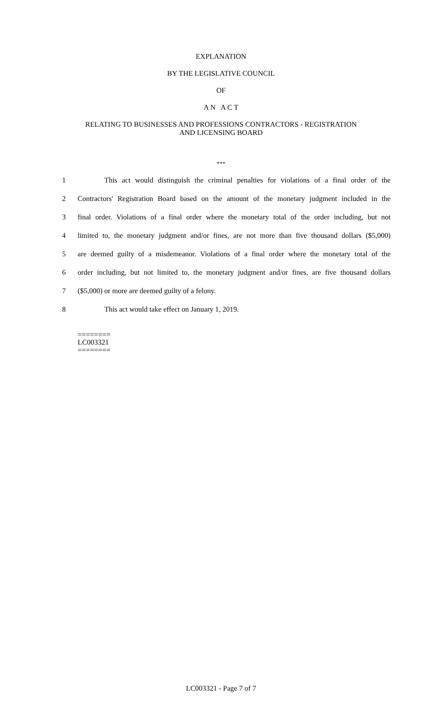EXPLANATION
BY THE LEGISLATIVE COUNCIL
OF
A N A C T
RELATING TO BUSINESSES AND PROFESSIONS CONTRACTORS - REGISTRATION
AND LICENSING BOARD
***
1 This act would distinguish the criminal penalties for violations of a final order of the
2 Contractors' Registration Board based on the amount of the monetary judgment included in the
3 final order. Violations of a final order where the monetary total of the order including, but not
4 limited to, the monetary judgment and/or fines, are not more than five thousand dollars ($5,000)
5 are deemed guilty of a misdemeanor. Violations of a final order where the monetary total of the
6 order including, but not limited to, the monetary judgment and/or fines, are five thousand dollars
7 ($5,000) or more are deemed guilty of a felony.
8 This act would take effect on January 1, 2019.
========
LC003321
========
LC003321 - Page 7 of 7